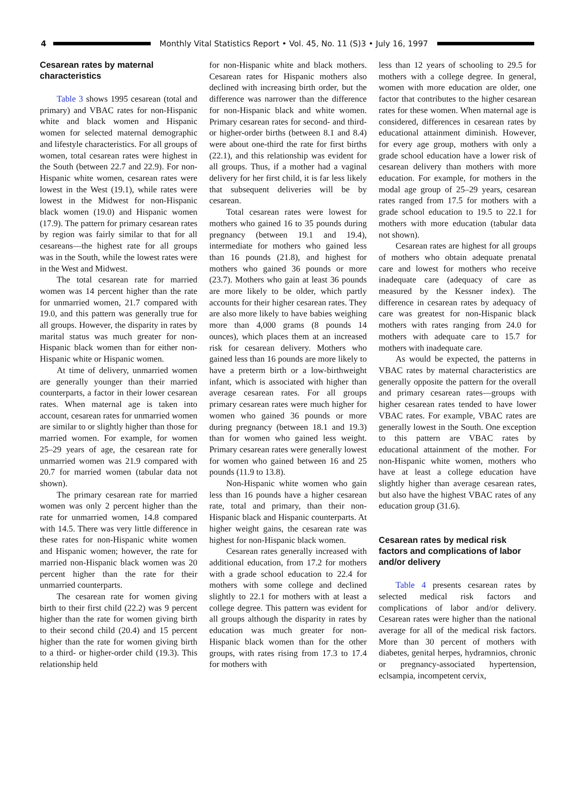4
Monthly Vital Statistics Report • Vol. 45, No. 11 (S)3 • July 16, 1997
Cesarean rates by maternal characteristics
Table 3 shows 1995 cesarean (total and primary) and VBAC rates for non-Hispanic white and black women and Hispanic women for selected maternal demographic and lifestyle characteristics. For all groups of women, total cesarean rates were highest in the South (between 22.7 and 22.9). For non-Hispanic white women, cesarean rates were lowest in the West (19.1), while rates were lowest in the Midwest for non-Hispanic black women (19.0) and Hispanic women (17.9). The pattern for primary cesarean rates by region was fairly similar to that for all cesareans—the highest rate for all groups was in the South, while the lowest rates were in the West and Midwest.
The total cesarean rate for married women was 14 percent higher than the rate for unmarried women, 21.7 compared with 19.0, and this pattern was generally true for all groups. However, the disparity in rates by marital status was much greater for non-Hispanic black women than for either non-Hispanic white or Hispanic women.
At time of delivery, unmarried women are generally younger than their married counterparts, a factor in their lower cesarean rates. When maternal age is taken into account, cesarean rates for unmarried women are similar to or slightly higher than those for married women. For example, for women 25–29 years of age, the cesarean rate for unmarried women was 21.9 compared with 20.7 for married women (tabular data not shown).
The primary cesarean rate for married women was only 2 percent higher than the rate for unmarried women, 14.8 compared with 14.5. There was very little difference in these rates for non-Hispanic white women and Hispanic women; however, the rate for married non-Hispanic black women was 20 percent higher than the rate for their unmarried counterparts.
The cesarean rate for women giving birth to their first child (22.2) was 9 percent higher than the rate for women giving birth to their second child (20.4) and 15 percent higher than the rate for women giving birth to a third- or higher-order child (19.3). This relationship held
for non-Hispanic white and black mothers. Cesarean rates for Hispanic mothers also declined with increasing birth order, but the difference was narrower than the difference for non-Hispanic black and white women. Primary cesarean rates for second- and third- or higher-order births (between 8.1 and 8.4) were about one-third the rate for first births (22.1), and this relationship was evident for all groups. Thus, if a mother had a vaginal delivery for her first child, it is far less likely that subsequent deliveries will be by cesarean.
Total cesarean rates were lowest for mothers who gained 16 to 35 pounds during pregnancy (between 19.1 and 19.4), intermediate for mothers who gained less than 16 pounds (21.8), and highest for mothers who gained 36 pounds or more (23.7). Mothers who gain at least 36 pounds are more likely to be older, which partly accounts for their higher cesarean rates. They are also more likely to have babies weighing more than 4,000 grams (8 pounds 14 ounces), which places them at an increased risk for cesarean delivery. Mothers who gained less than 16 pounds are more likely to have a preterm birth or a low-birthweight infant, which is associated with higher than average cesarean rates. For all groups primary cesarean rates were much higher for women who gained 36 pounds or more during pregnancy (between 18.1 and 19.3) than for women who gained less weight. Primary cesarean rates were generally lowest for women who gained between 16 and 25 pounds (11.9 to 13.8).
Non-Hispanic white women who gain less than 16 pounds have a higher cesarean rate, total and primary, than their non-Hispanic black and Hispanic counterparts. At higher weight gains, the cesarean rate was highest for non-Hispanic black women.
Cesarean rates generally increased with additional education, from 17.2 for mothers with a grade school education to 22.4 for mothers with some college and declined slightly to 22.1 for mothers with at least a college degree. This pattern was evident for all groups although the disparity in rates by education was much greater for non-Hispanic black women than for the other groups, with rates rising from 17.3 to 17.4 for mothers with
less than 12 years of schooling to 29.5 for mothers with a college degree. In general, women with more education are older, one factor that contributes to the higher cesarean rates for these women. When maternal age is considered, differences in cesarean rates by educational attainment diminish. However, for every age group, mothers with only a grade school education have a lower risk of cesarean delivery than mothers with more education. For example, for mothers in the modal age group of 25–29 years, cesarean rates ranged from 17.5 for mothers with a grade school education to 19.5 to 22.1 for mothers with more education (tabular data not shown).
Cesarean rates are highest for all groups of mothers who obtain adequate prenatal care and lowest for mothers who receive inadequate care (adequacy of care as measured by the Kessner index). The difference in cesarean rates by adequacy of care was greatest for non-Hispanic black mothers with rates ranging from 24.0 for mothers with adequate care to 15.7 for mothers with inadequate care.
As would be expected, the patterns in VBAC rates by maternal characteristics are generally opposite the pattern for the overall and primary cesarean rates—groups with higher cesarean rates tended to have lower VBAC rates. For example, VBAC rates are generally lowest in the South. One exception to this pattern are VBAC rates by educational attainment of the mother. For non-Hispanic white women, mothers who have at least a college education have slightly higher than average cesarean rates, but also have the highest VBAC rates of any education group (31.6).
Cesarean rates by medical risk factors and complications of labor and/or delivery
Table 4 presents cesarean rates by selected medical risk factors and complications of labor and/or delivery. Cesarean rates were higher than the national average for all of the medical risk factors. More than 30 percent of mothers with diabetes, genital herpes, hydramnios, chronic or pregnancy-associated hypertension, eclsampia, incompetent cervix,